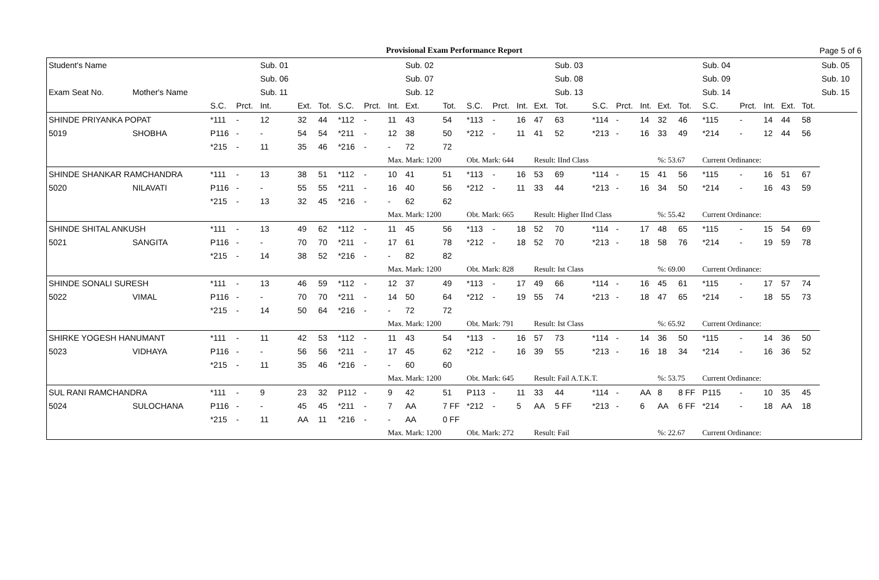Provisional Exam Performance Report
Page 5 of 6
| Student's Name | | | | Sub. 01 | | | | | | Sub. 02 | | | | | | Sub. 03 | | | | | | Sub. 04 | | | | | | Sub. 05 | |
| --- | --- | --- | --- | --- | --- | --- | --- | --- | --- | --- | --- | --- | --- | --- | --- | --- | --- | --- | --- | --- | --- | --- | --- | --- | --- | --- | --- | --- | --- |
| | | | | Sub. 06 | | | | | | Sub. 07 | | | | | | Sub. 08 | | | | | | Sub. 09 | | | | | | Sub. 10 | |
| Exam Seat No. | Mother's Name | | | Sub. 11 | | | | | | Sub. 12 | | | | | | Sub. 13 | | | | | | Sub. 14 | | | | | | Sub. 15 | |
| | | S.C. | Prct. | Int. | Ext. | Tot. | S.C. | Prct. | Int. | Ext. | Tot. | S.C. | Prct. | Int. | Ext. | Tot. | S.C. | Prct. | Int. | Ext. | Tot. | S.C. | Prct. | Int. | Ext. | Tot. | | | |
| SHINDE PRIYANKA POPAT | | *111 | - | 12 | 32 | 44 | *112 | - | 11 | 43 | 54 | *113 | - | 16 | 47 | 63 | *114 | - | 14 | 32 | 46 | *115 | - | 14 | 44 | 58 | | | |
| 5019 | SHOBHA | P116 | - | - | 54 | 54 | *211 | - | 12 | 38 | 50 | *212 | - | 11 | 41 | 52 | *213 | - | 16 | 33 | 49 | *214 | - | 12 | 44 | 56 | | | |
| | | *215 | - | 11 | 35 | 46 | *216 | - | - | 72 | 72 | | | | | | | | | | | | | | | | | | |
| | | | | | | | | | Max. Mark: 1200 | | | Obt. Mark: 644 | | | Result: IInd Class | | | | | %: 53.67 | | Current Ordinance: | | | | | | | |
| SHINDE SHANKAR RAMCHANDRA | | *111 | - | 13 | 38 | 51 | *112 | - | 10 | 41 | 51 | *113 | - | 16 | 53 | 69 | *114 | - | 15 | 41 | 56 | *115 | - | 16 | 51 | 67 | | | |
| 5020 | NILAVATI | P116 | - | - | 55 | 55 | *211 | - | 16 | 40 | 56 | *212 | - | 11 | 33 | 44 | *213 | - | 16 | 34 | 50 | *214 | - | 16 | 43 | 59 | | | |
| | | *215 | - | 13 | 32 | 45 | *216 | - | - | 62 | 62 | | | | | | | | | | | | | | | | | | |
| | | | | | | | | | Max. Mark: 1200 | | | Obt. Mark: 665 | | | Result: Higher IInd Class | | | | | %: 55.42 | | Current Ordinance: | | | | | | | |
| SHINDE SHITAL ANKUSH | | *111 | - | 13 | 49 | 62 | *112 | - | 11 | 45 | 56 | *113 | - | 18 | 52 | 70 | *114 | - | 17 | 48 | 65 | *115 | - | 15 | 54 | 69 | | | |
| 5021 | SANGITA | P116 | - | - | 70 | 70 | *211 | - | 17 | 61 | 78 | *212 | - | 18 | 52 | 70 | *213 | - | 18 | 58 | 76 | *214 | - | 19 | 59 | 78 | | | |
| | | *215 | - | 14 | 38 | 52 | *216 | - | - | 82 | 82 | | | | | | | | | | | | | | | | | | |
| | | | | | | | | | Max. Mark: 1200 | | | Obt. Mark: 828 | | | Result: Ist Class | | | | | %: 69.00 | | Current Ordinance: | | | | | | | |
| SHINDE SONALI SURESH | | *111 | - | 13 | 46 | 59 | *112 | - | 12 | 37 | 49 | *113 | - | 17 | 49 | 66 | *114 | - | 16 | 45 | 61 | *115 | - | 17 | 57 | 74 | | | |
| 5022 | VIMAL | P116 | - | - | 70 | 70 | *211 | - | 14 | 50 | 64 | *212 | - | 19 | 55 | 74 | *213 | - | 18 | 47 | 65 | *214 | - | 18 | 55 | 73 | | | |
| | | *215 | - | 14 | 50 | 64 | *216 | - | - | 72 | 72 | | | | | | | | | | | | | | | | | | |
| | | | | | | | | | Max. Mark: 1200 | | | Obt. Mark: 791 | | | Result: Ist Class | | | | | %: 65.92 | | Current Ordinance: | | | | | | | |
| SHIRKE YOGESH HANUMANT | | *111 | - | 11 | 42 | 53 | *112 | - | 11 | 43 | 54 | *113 | - | 16 | 57 | 73 | *114 | - | 14 | 36 | 50 | *115 | - | 14 | 36 | 50 | | | |
| 5023 | VIDHAYA | P116 | - | - | 56 | 56 | *211 | - | 17 | 45 | 62 | *212 | - | 16 | 39 | 55 | *213 | - | 16 | 18 | 34 | *214 | - | 16 | 36 | 52 | | | |
| | | *215 | - | 11 | 35 | 46 | *216 | - | - | 60 | 60 | | | | | | | | | | | | | | | | | | |
| | | | | | | | | | Max. Mark: 1200 | | | Obt. Mark: 645 | | | Result: Fail A.T.K.T. | | | | | %: 53.75 | | Current Ordinance: | | | | | | | |
| SUL RANI RAMCHANDRA | | *111 | - | 9 | 23 | 32 | P112 | - | 9 | 42 | 51 | P113 | - | 11 | 33 | 44 | *114 | - | AA | 8 | 8 FF | P115 | - | 10 | 35 | 45 | | | |
| 5024 | SULOCHANA | P116 | - | - | 45 | 45 | *211 | - | 7 | AA | 7 FF | *212 | - | 5 | AA | 5 FF | *213 | - | 6 | AA | 6 FF | *214 | - | 18 | AA | 18 | | | |
| | | *215 | - | 11 | AA | 11 | *216 | - | - | AA | 0 FF | | | | | | | | | | | | | | | | | | |
| | | | | | | | | | Max. Mark: 1200 | | | Obt. Mark: 272 | | | Result: Fail | | | | | %: 22.67 | | Current Ordinance: | | | | | | | |